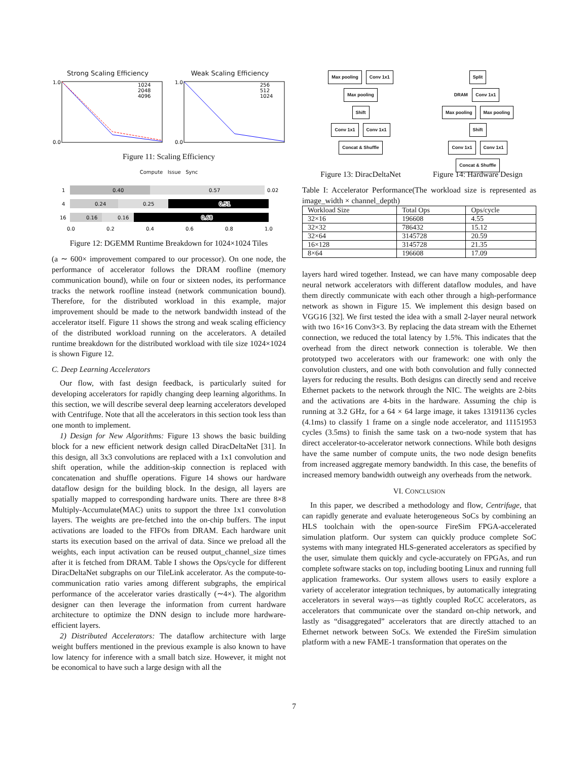Strong Scaling Efficiency
1.0
0.0
1024
2048
4096
Weak Scaling Efficiency
1.0
0.0
256
512
1024
Figure 11: Scaling Efficiency
Compute Issue Sync
1
4
16
0.40
0.57
0.02
0.24
0.25
0.51
0.16
0.16
0.68
0.0
0.2
0.4
0.6
0.8
1.0
Figure 12: DGEMM Runtime Breakdown for 1024×1024 Tiles
(a ∼ 600× improvement compared to our processor). On one node, the performance of accelerator follows the DRAM roofline (memory communication bound), while on four or sixteen nodes, its performance tracks the network roofline instead (network communication bound). Therefore, for the distributed workload in this example, major improvement should be made to the network bandwidth instead of the accelerator itself. Figure 11 shows the strong and weak scaling efficiency of the distributed workload running on the accelerators. A detailed runtime breakdown for the distributed workload with tile size 1024×1024 is shown Figure 12.
C. Deep Learning Accelerators
Our flow, with fast design feedback, is particularly suited for developing accelerators for rapidly changing deep learning algorithms. In this section, we will describe several deep learning accelerators developed with Centrifuge. Note that all the accelerators in this section took less than one month to implement.
1) Design for New Algorithms: Figure 13 shows the basic building block for a new efficient network design called DiracDeltaNet [31]. In this design, all 3x3 convolutions are replaced with a 1x1 convolution and shift operation, while the addition-skip connection is replaced with concatenation and shuffle operations. Figure 14 shows our hardware dataflow design for the building block. In the design, all layers are spatially mapped to corresponding hardware units. There are three 8×8 Multiply-Accumulate(MAC) units to support the three 1x1 convolution layers. The weights are pre-fetched into the on-chip buffers. The input activations are loaded to the FIFOs from DRAM. Each hardware unit starts its execution based on the arrival of data. Since we preload all the weights, each input activation can be reused output_channel_size times after it is fetched from DRAM. Table I shows the Ops/cycle for different DiracDeltaNet subgraphs on our TileLink accelerator. As the compute-to-communication ratio varies among different subgraphs, the empirical performance of the accelerator varies drastically (∼4×). The algorithm designer can then leverage the information from current hardware architecture to optimize the DNN design to include more hardware-efficient layers.
2) Distributed Accelerators: The dataflow architecture with large weight buffers mentioned in the previous example is also known to have low latency for inference with a small batch size. However, it might not be economical to have such a large design with all the
Max pooling Conv 1x1
Max pooling
Shift
Conv 1x1 Conv 1x1
Concat & Shuffle
Split
DRAM
Conv 1x1
Max pooling Max pooling
Shift
Conv 1x1 Conv 1x1
Concat & Shuffle
Figure 13: DiracDeltaNet Figure 14: Hardware Design
Table I: Accelerator Performance(The workload size is represented as image_width × channel_depth)
| Workload Size | Total Ops | Ops/cycle |
| --- | --- | --- |
| 32×16 | 196608 | 4.55 |
| 32×32 | 786432 | 15.12 |
| 32×64 | 3145728 | 20.59 |
| 16×128 | 3145728 | 21.35 |
| 8×64 | 196608 | 17.09 |
layers hard wired together. Instead, we can have many composable deep neural network accelerators with different dataflow modules, and have them directly communicate with each other through a high-performance network as shown in Figure 15. We implement this design based on VGG16 [32]. We first tested the idea with a small 2-layer neural network with two 16×16 Conv3×3. By replacing the data stream with the Ethernet connection, we reduced the total latency by 1.5%. This indicates that the overhead from the direct network connection is tolerable. We then prototyped two accelerators with our framework: one with only the convolution clusters, and one with both convolution and fully connected layers for reducing the results. Both designs can directly send and receive Ethernet packets to the network through the NIC. The weights are 2-bits and the activations are 4-bits in the hardware. Assuming the chip is running at 3.2 GHz, for a 64 × 64 large image, it takes 13191136 cycles (4.1ms) to classify 1 frame on a single node accelerator, and 11151953 cycles (3.5ms) to finish the same task on a two-node system that has direct accelerator-to-accelerator network connections. While both designs have the same number of compute units, the two node design benefits from increased aggregate memory bandwidth. In this case, the benefits of increased memory bandwidth outweigh any overheads from the network.
VI. CONCLUSION
In this paper, we described a methodology and flow, Centrifuge, that can rapidly generate and evaluate heterogeneous SoCs by combining an HLS toolchain with the open-source FireSim FPGA-accelerated simulation platform. Our system can quickly produce complete SoC systems with many integrated HLS-generated accelerators as specified by the user, simulate them quickly and cycle-accurately on FPGAs, and run complete software stacks on top, including booting Linux and running full application frameworks. Our system allows users to easily explore a variety of accelerator integration techniques, by automatically integrating accelerators in several ways—as tightly coupled RoCC accelerators, as accelerators that communicate over the standard on-chip network, and lastly as “disaggregated” accelerators that are directly attached to an Ethernet network between SoCs. We extended the FireSim simulation platform with a new FAME-1 transformation that operates on the
7